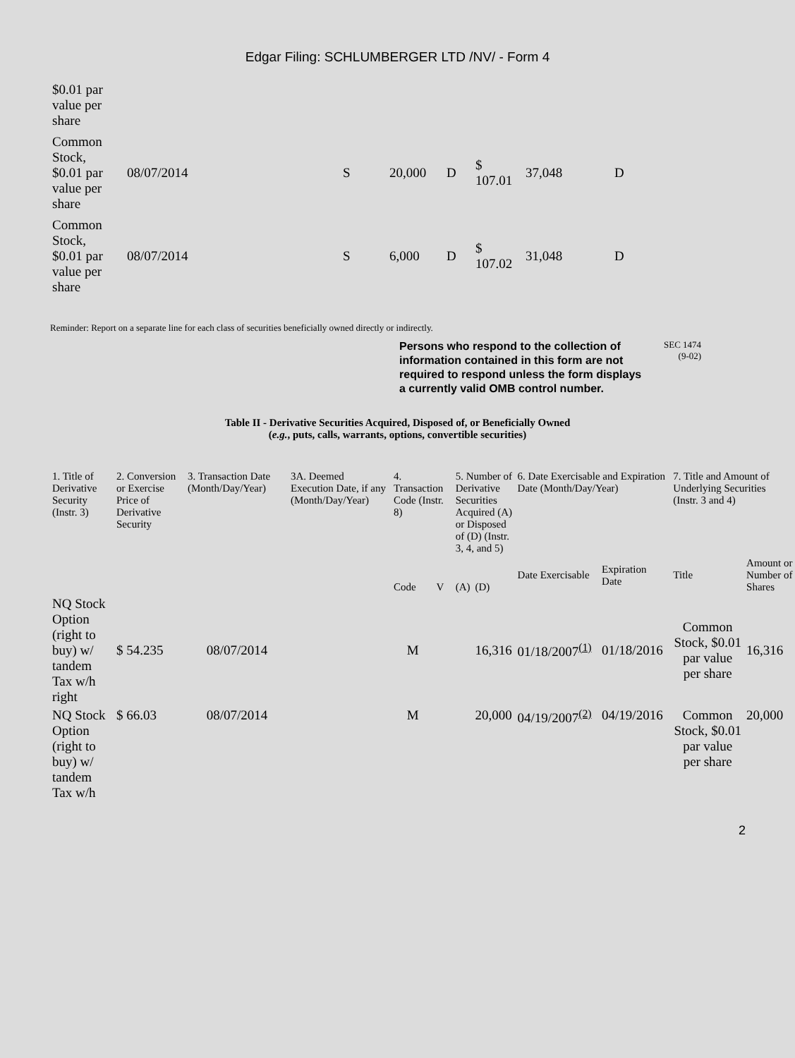Edgar Filing: SCHLUMBERGER LTD /NV/ - Form 4
| $0.01 par value per share | | | | | | | |
| Common Stock, $0.01 par value per share | 08/07/2014 | S | 20,000 | D | $ 107.01 | 37,048 | D |
| Common Stock, $0.01 par value per share | 08/07/2014 | S | 6,000 | D | $ 107.02 | 31,048 | D |
Reminder: Report on a separate line for each class of securities beneficially owned directly or indirectly.
Persons who respond to the collection of information contained in this form are not required to respond unless the form displays a currently valid OMB control number.
SEC 1474
(9-02)
Table II - Derivative Securities Acquired, Disposed of, or Beneficially Owned
(e.g., puts, calls, warrants, options, convertible securities)
| 1. Title of Derivative Security (Instr. 3) | 2. Conversion or Exercise Price of Derivative Security | 3. Transaction Date (Month/Day/Year) | 3A. Deemed Execution Date, if any (Month/Day/Year) | 4. Transaction Code (Instr. 8) | | 5. Number of Derivative Securities Acquired (A) or Disposed of (D) (Instr. 3, 4, and 5) | | 6. Date Exercisable and Expiration Date (Month/Day/Year) | | 7. Title and Amount of Underlying Securities (Instr. 3 and 4) | |
| --- | --- | --- | --- | --- | --- | --- | --- | --- | --- | --- | --- |
| | | | | Code | V | (A) | (D) | Date Exercisable | Expiration Date | Title | Amount or Number of Shares |
| NQ Stock Option (right to buy) w/ tandem Tax w/h right | $ 54.235 | 08/07/2014 | | M | | | 16,316 | 01/18/2007<sup>(1)</sup> | 01/18/2016 | Common Stock, $0.01 par value per share | 16,316 |
| NQ Stock Option (right to buy) w/ tandem Tax w/h | $ 66.03 | 08/07/2014 | | M | | | 20,000 | 04/19/2007<sup>(2)</sup> | 04/19/2016 | Common Stock, $0.01 par value per share | 20,000 |
2